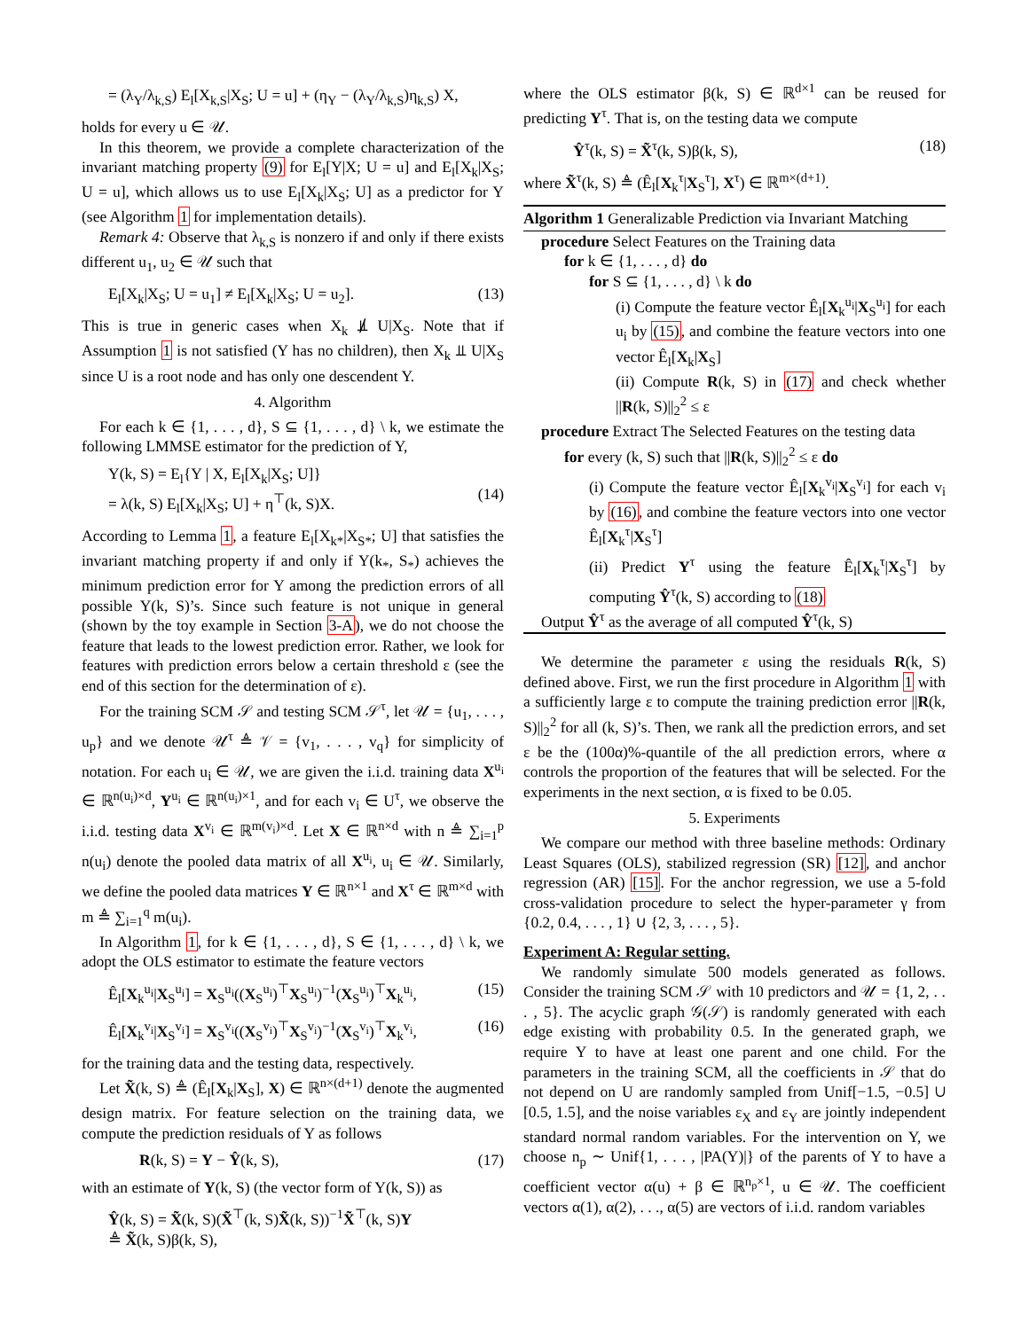= (λ<sub>Y</sub>/λ<sub>k,S</sub>) E<sub>l</sub>[X<sub>k,S</sub>|X<sub>S</sub>; U = u] + (η<sub>Y</sub> − (λ<sub>Y</sub>/λ<sub>k,S</sub>)η<sub>k,S</sub>) X,
holds for every u ∈ 𝒰.
In this theorem, we provide a complete characterization of the invariant matching property (9) for E<sub>l</sub>[Y|X; U = u] and E<sub>l</sub>[X<sub>k</sub>|X<sub>S</sub>; U = u], which allows us to use E<sub>l</sub>[X<sub>k</sub>|X<sub>S</sub>; U] as a predictor for Y (see Algorithm 1 for implementation details).
Remark 4: Observe that λ<sub>k,S</sub> is nonzero if and only if there exists different u<sub>1</sub>, u<sub>2</sub> ∈ 𝒰 such that
E<sub>l</sub>[X<sub>k</sub>|X<sub>S</sub>; U = u<sub>1</sub>] ≠ E<sub>l</sub>[X<sub>k</sub>|X<sub>S</sub>; U = u<sub>2</sub>]. (13)
This is true in generic cases when X<sub>k</sub> ⫫̸ U|X<sub>S</sub>. Note that if Assumption 1 is not satisfied (Y has no children), then X<sub>k</sub> ⫫ U|X<sub>S</sub> since U is a root node and has only one descendent Y.
4. Algorithm
For each k ∈ {1, . . . , d}, S ⊆ {1, . . . , d} \ k, we estimate the following LMMSE estimator for the prediction of Y,
Y(k, S) = E<sub>l</sub>{Y | X, E<sub>l</sub>[X<sub>k</sub>|X<sub>S</sub>; U]}
= λ(k, S) E<sub>l</sub>[X<sub>k</sub>|X<sub>S</sub>; U] + η<sup>⊤</sup>(k, S)X.
(14)
According to Lemma 1, a feature E<sub>l</sub>[X<sub>k*</sub>|X<sub>S*</sub>; U] that satisfies the invariant matching property if and only if Y(k<sub>*</sub>, S<sub>*</sub>) achieves the minimum prediction error for Y among the prediction errors of all possible Y(k, S)’s. Since such feature is not unique in general (shown by the toy example in Section 3-A), we do not choose the feature that leads to the lowest prediction error. Rather, we look for features with prediction errors below a certain threshold ε (see the end of this section for the determination of ε).
For the training SCM 𝒮 and testing SCM 𝒮<sup>τ</sup>, let 𝒰 = {u<sub>1</sub>, . . . , u<sub>p</sub>} and we denote 𝒰<sup>τ</sup> ≜ 𝒱 = {v<sub>1</sub>, . . . , v<sub>q</sub>} for simplicity of notation. For each u<sub>i</sub> ∈ 𝒰, we are given the i.i.d. training data X<sup>u<sub>i</sub></sup> ∈ ℝ<sup>n(u<sub>i</sub>)×d</sup>, Y<sup>u<sub>i</sub></sup> ∈ ℝ<sup>n(u<sub>i</sub>)×1</sup>, and for each v<sub>i</sub> ∈ U<sup>τ</sup>, we observe the i.i.d. testing data X<sup>v<sub>i</sub></sup> ∈ ℝ<sup>m(v<sub>i</sub>)×d</sup>. Let X ∈ ℝ<sup>n×d</sup> with n ≜ ∑<sub>i=1</sub><sup>p</sup> n(u<sub>i</sub>) denote the pooled data matrix of all X<sup>u<sub>i</sub></sup>, u<sub>i</sub> ∈ 𝒰. Similarly, we define the pooled data matrices Y ∈ ℝ<sup>n×1</sup> and X<sup>τ</sup> ∈ ℝ<sup>m×d</sup> with m ≜ ∑<sub>i=1</sub><sup>q</sup> m(u<sub>i</sub>).
In Algorithm 1, for k ∈ {1, . . . , d}, S ∈ {1, . . . , d} \ k, we adopt the OLS estimator to estimate the feature vectors
Ê<sub>l</sub>[X<sub>k</sub><sup>u<sub>i</sub></sup>|X<sub>S</sub><sup>u<sub>i</sub></sup>] = X<sub>S</sub><sup>u<sub>i</sub></sup>((X<sub>S</sub><sup>u<sub>i</sub></sup>)<sup>⊤</sup>X<sub>S</sub><sup>u<sub>i</sub></sup>)<sup>−1</sup>(X<sub>S</sub><sup>u<sub>i</sub></sup>)<sup>⊤</sup>X<sub>k</sub><sup>u<sub>i</sub></sup>, (15)
Ê<sub>l</sub>[X<sub>k</sub><sup>v<sub>i</sub></sup>|X<sub>S</sub><sup>v<sub>i</sub></sup>] = X<sub>S</sub><sup>v<sub>i</sub></sup>((X<sub>S</sub><sup>v<sub>i</sub></sup>)<sup>⊤</sup>X<sub>S</sub><sup>v<sub>i</sub></sup>)<sup>−1</sup>(X<sub>S</sub><sup>v<sub>i</sub></sup>)<sup>⊤</sup>X<sub>k</sub><sup>v<sub>i</sub></sup>, (16)
for the training data and the testing data, respectively.
Let X̃(k, S) ≜ (Ê<sub>l</sub>[X<sub>k</sub>|X<sub>S</sub>], X) ∈ ℝ<sup>n×(d+1)</sup> denote the augmented design matrix. For feature selection on the training data, we compute the prediction residuals of Y as follows
R(k, S) = Y − Ŷ(k, S), (17)
with an estimate of Y(k, S) (the vector form of Y(k, S)) as
Ŷ(k, S) = X̃(k, S)(X̃<sup>⊤</sup>(k, S)X̃(k, S))<sup>−1</sup>X̃<sup>⊤</sup>(k, S)Y
≜ X̃(k, S)β(k, S),
where the OLS estimator β(k, S) ∈ ℝ<sup>d×1</sup> can be reused for predicting Y<sup>τ</sup>. That is, on the testing data we compute
Ŷ<sup>τ</sup>(k, S) = X̃<sup>τ</sup>(k, S)β(k, S), (18)
where X̃<sup>τ</sup>(k, S) ≜ (Ê<sub>l</sub>[X<sub>k</sub><sup>τ</sup>|X<sub>S</sub><sup>τ</sup>], X<sup>τ</sup>) ∈ ℝ<sup>m×(d+1)</sup>.
Algorithm 1 Generalizable Prediction via Invariant Matching
procedure Select Features on the Training data
for k ∈ {1, . . . , d} do
for S ⊆ {1, . . . , d} \ k do
(i) Compute the feature vector Ê<sub>l</sub>[X<sub>k</sub><sup>u<sub>i</sub></sup>|X<sub>S</sub><sup>u<sub>i</sub></sup>] for each u<sub>i</sub> by (15), and combine the feature vectors into one vector Ê<sub>l</sub>[X<sub>k</sub>|X<sub>S</sub>]
(ii) Compute R(k, S) in (17) and check whether ||R(k, S)||<sub>2</sub><sup>2</sup> ≤ ε
procedure Extract The Selected Features on the testing data
for every (k, S) such that ||R(k, S)||<sub>2</sub><sup>2</sup> ≤ ε do
(i) Compute the feature vector Ê<sub>l</sub>[X<sub>k</sub><sup>v<sub>i</sub></sup>|X<sub>S</sub><sup>v<sub>i</sub></sup>] for each v<sub>i</sub> by (16), and combine the feature vectors into one vector Ê<sub>l</sub>[X<sub>k</sub><sup>τ</sup>|X<sub>S</sub><sup>τ</sup>]
(ii) Predict Y<sup>τ</sup> using the feature Ê<sub>l</sub>[X<sub>k</sub><sup>τ</sup>|X<sub>S</sub><sup>τ</sup>] by computing Ŷ<sup>τ</sup>(k, S) according to (18)
Output Ŷ<sup>τ</sup> as the average of all computed Ŷ<sup>τ</sup>(k, S)
We determine the parameter ε using the residuals R(k, S) defined above. First, we run the first procedure in Algorithm 1 with a sufficiently large ε to compute the training prediction error ||R(k, S)||<sub>2</sub><sup>2</sup> for all (k, S)’s. Then, we rank all the prediction errors, and set ε be the (100α)%-quantile of the all prediction errors, where α controls the proportion of the features that will be selected. For the experiments in the next section, α is fixed to be 0.05.
5. Experiments
We compare our method with three baseline methods: Ordinary Least Squares (OLS), stabilized regression (SR) [12], and anchor regression (AR) [15]. For the anchor regression, we use a 5-fold cross-validation procedure to select the hyper-parameter γ from {0.2, 0.4, . . . , 1} ∪ {2, 3, . . . , 5}.
Experiment A: Regular setting.
We randomly simulate 500 models generated as follows. Consider the training SCM 𝒮 with 10 predictors and 𝒰 = {1, 2, . . . , 5}. The acyclic graph 𝒢(𝒮) is randomly generated with each edge existing with probability 0.5. In the generated graph, we require Y to have at least one parent and one child. For the parameters in the training SCM, all the coefficients in 𝒮 that do not depend on U are randomly sampled from Unif[−1.5, −0.5] ∪ [0.5, 1.5], and the noise variables ε<sub>X</sub> and ε<sub>Y</sub> are jointly independent standard normal random variables. For the intervention on Y, we choose n<sub>p</sub> ∼ Unif{1, . . . , |PA(Y)|} of the parents of Y to have a coefficient vector α(u) + β ∈ ℝ<sup>n<sub>p</sub>×1</sup>, u ∈ 𝒰. The coefficient vectors α(1), α(2), . . ., α(5) are vectors of i.i.d. random variables